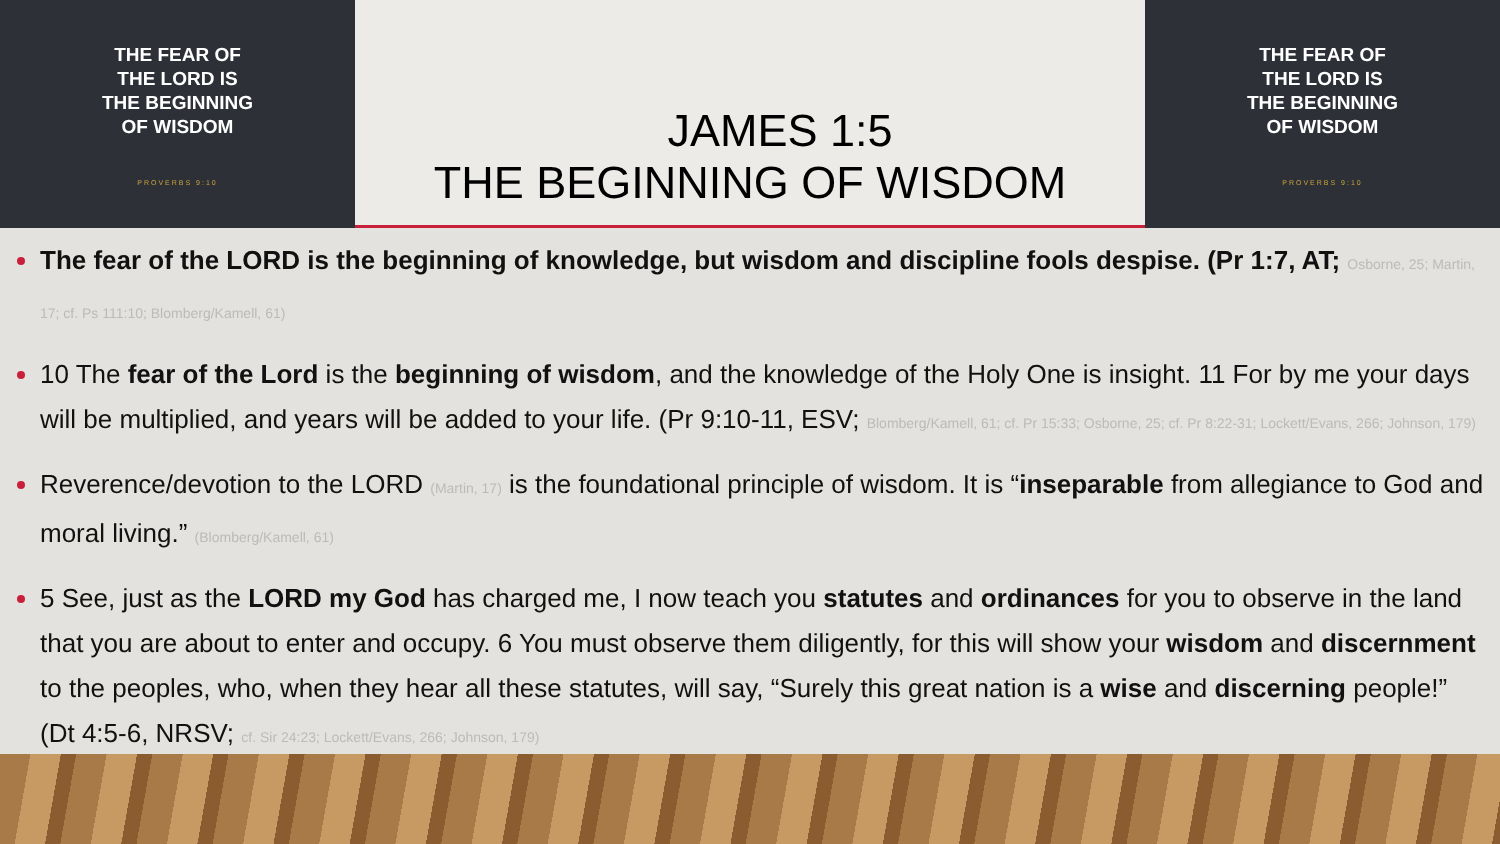THE FEAR OF
THE LORD IS
THE BEGINNING
OF WISDOM
PROVERBS 9:10
JAMES 1:5
THE BEGINNING OF WISDOM
THE FEAR OF
THE LORD IS
THE BEGINNING
OF WISDOM
PROVERBS 9:10
The fear of the LORD is the beginning of knowledge, but wisdom and discipline fools despise. (Pr 1:7, AT; Osborne, 25; Martin, 17; cf. Ps 111:10; Blomberg/Kamell, 61)
10 The fear of the Lord is the beginning of wisdom, and the knowledge of the Holy One is insight. 11 For by me your days will be multiplied, and years will be added to your life. (Pr 9:10-11, ESV; Blomberg/Kamell, 61; cf. Pr 15:33; Osborne, 25; cf. Pr 8:22-31; Lockett/Evans, 266; Johnson, 179)
Reverence/devotion to the LORD (Martin, 17) is the foundational principle of wisdom. It is “inseparable from allegiance to God and moral living.” (Blomberg/Kamell, 61)
5 See, just as the LORD my God has charged me, I now teach you statutes and ordinances for you to observe in the land that you are about to enter and occupy. 6 You must observe them diligently, for this will show your wisdom and discernment to the peoples, who, when they hear all these statutes, will say, “Surely this great nation is a wise and discerning people!” (Dt 4:5-6, NRSV; cf. Sir 24:23; Lockett/Evans, 266; Johnson, 179)